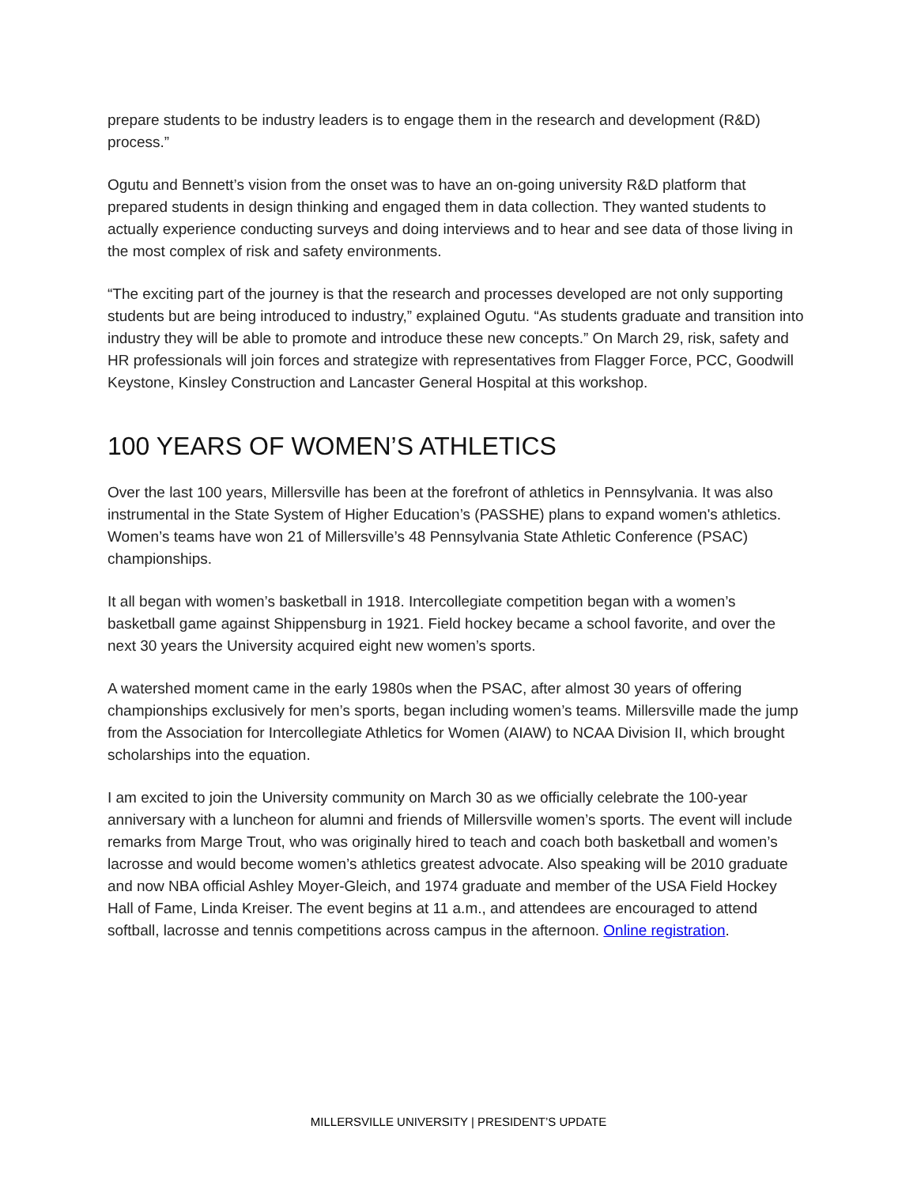prepare students to be industry leaders is to engage them in the research and development (R&D) process.”
Ogutu and Bennett’s vision from the onset was to have an on-going university R&D platform that prepared students in design thinking and engaged them in data collection. They wanted students to actually experience conducting surveys and doing interviews and to hear and see data of those living in the most complex of risk and safety environments.
“The exciting part of the journey is that the research and processes developed are not only supporting students but are being introduced to industry,” explained Ogutu. “As students graduate and transition into industry they will be able to promote and introduce these new concepts.” On March 29, risk, safety and HR professionals will join forces and strategize with representatives from Flagger Force, PCC, Goodwill Keystone, Kinsley Construction and Lancaster General Hospital at this workshop.
100 YEARS OF WOMEN’S ATHLETICS
Over the last 100 years, Millersville has been at the forefront of athletics in Pennsylvania. It was also instrumental in the State System of Higher Education’s (PASSHE) plans to expand women's athletics. Women’s teams have won 21 of Millersville’s 48 Pennsylvania State Athletic Conference (PSAC) championships.
It all began with women’s basketball in 1918. Intercollegiate competition began with a women’s basketball game against Shippensburg in 1921. Field hockey became a school favorite, and over the next 30 years the University acquired eight new women’s sports.
A watershed moment came in the early 1980s when the PSAC, after almost 30 years of offering championships exclusively for men’s sports, began including women’s teams. Millersville made the jump from the Association for Intercollegiate Athletics for Women (AIAW) to NCAA Division II, which brought scholarships into the equation.
I am excited to join the University community on March 30 as we officially celebrate the 100-year anniversary with a luncheon for alumni and friends of Millersville women’s sports. The event will include remarks from Marge Trout, who was originally hired to teach and coach both basketball and women’s lacrosse and would become women’s athletics greatest advocate. Also speaking will be 2010 graduate and now NBA official Ashley Moyer-Gleich, and 1974 graduate and member of the USA Field Hockey Hall of Fame, Linda Kreiser. The event begins at 11 a.m., and attendees are encouraged to attend softball, lacrosse and tennis competitions across campus in the afternoon. Online registration.
MILLERSVILLE UNIVERSITY | PRESIDENT’S UPDATE